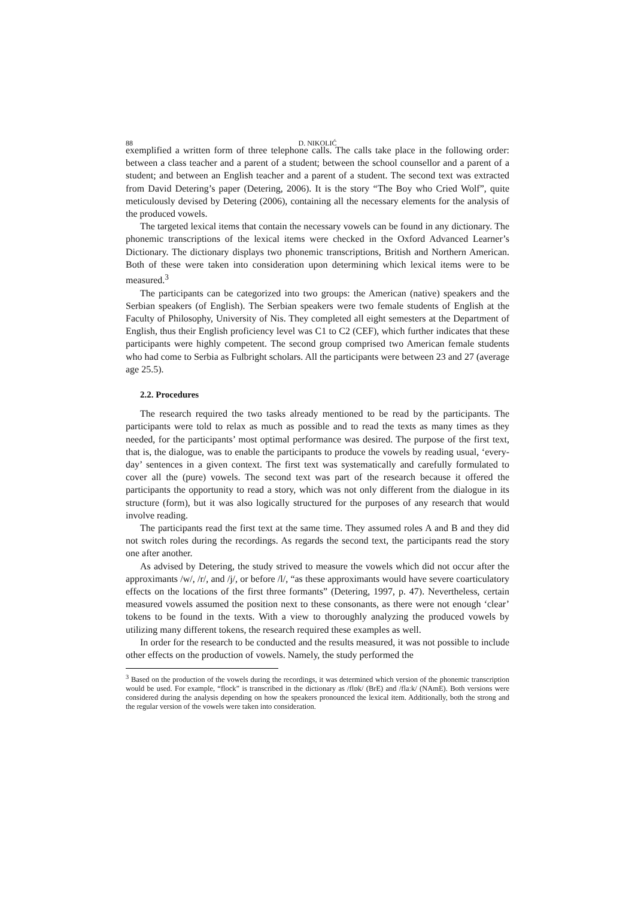88 D. NIKOLIĆ
exemplified a written form of three telephone calls. The calls take place in the following order: between a class teacher and a parent of a student; between the school counsellor and a parent of a student; and between an English teacher and a parent of a student. The second text was extracted from David Detering’s paper (Detering, 2006). It is the story “The Boy who Cried Wolf”, quite meticulously devised by Detering (2006), containing all the necessary elements for the analysis of the produced vowels.
The targeted lexical items that contain the necessary vowels can be found in any dictionary. The phonemic transcriptions of the lexical items were checked in the Oxford Advanced Learner’s Dictionary. The dictionary displays two phonemic transcriptions, British and Northern American. Both of these were taken into consideration upon determining which lexical items were to be measured.<sup>3</sup>
The participants can be categorized into two groups: the American (native) speakers and the Serbian speakers (of English). The Serbian speakers were two female students of English at the Faculty of Philosophy, University of Nis. They completed all eight semesters at the Department of English, thus their English proficiency level was C1 to C2 (CEF), which further indicates that these participants were highly competent. The second group comprised two American female students who had come to Serbia as Fulbright scholars. All the participants were between 23 and 27 (average age 25.5).
2.2. Procedures
The research required the two tasks already mentioned to be read by the participants. The participants were told to relax as much as possible and to read the texts as many times as they needed, for the participants’ most optimal performance was desired. The purpose of the first text, that is, the dialogue, was to enable the participants to produce the vowels by reading usual, ‘every-day’ sentences in a given context. The first text was systematically and carefully formulated to cover all the (pure) vowels. The second text was part of the research because it offered the participants the opportunity to read a story, which was not only different from the dialogue in its structure (form), but it was also logically structured for the purposes of any research that would involve reading.
The participants read the first text at the same time. They assumed roles A and B and they did not switch roles during the recordings. As regards the second text, the participants read the story one after another.
As advised by Detering, the study strived to measure the vowels which did not occur after the approximants /w/, /r/, and /j/, or before /l/, “as these approximants would have severe coarticulatory effects on the locations of the first three formants” (Detering, 1997, p. 47). Nevertheless, certain measured vowels assumed the position next to these consonants, as there were not enough ‘clear’ tokens to be found in the texts. With a view to thoroughly analyzing the produced vowels by utilizing many different tokens, the research required these examples as well.
In order for the research to be conducted and the results measured, it was not possible to include other effects on the production of vowels. Namely, the study performed the
<sup>3</sup> Based on the production of the vowels during the recordings, it was determined which version of the phonemic transcription would be used. For example, “flock” is transcribed in the dictionary as /flɒk/ (BrE) and /flaːk/ (NAmE). Both versions were considered during the analysis depending on how the speakers pronounced the lexical item. Additionally, both the strong and the regular version of the vowels were taken into consideration.